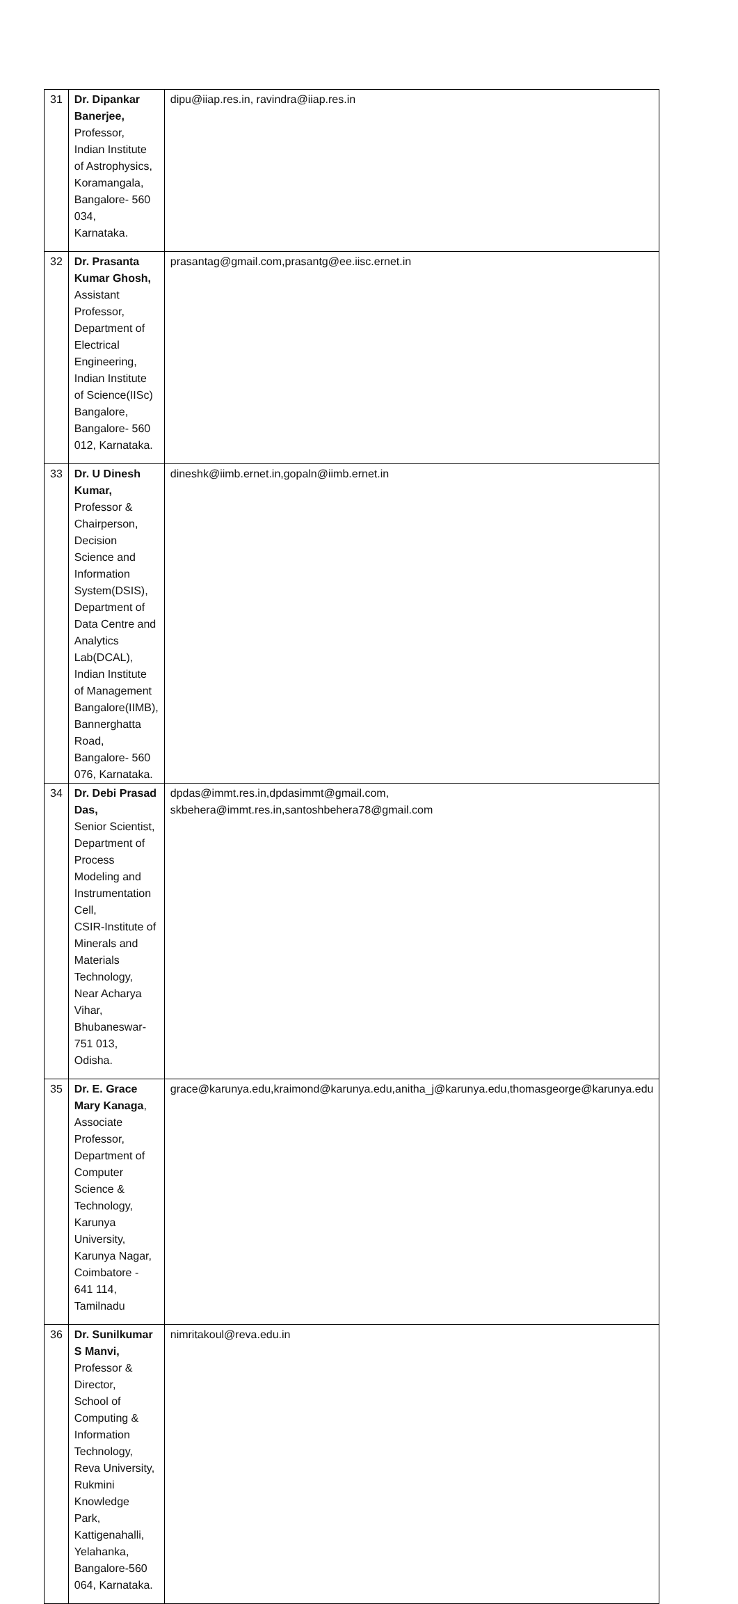| 31 | Dr. Dipankar Banerjee, Professor, Indian Institute of Astrophysics, Koramangala, Bangalore- 560 034, Karnataka. | dipu@iiap.res.in, ravindra@iiap.res.in |
| 32 | Dr. Prasanta Kumar Ghosh, Assistant Professor, Department of Electrical Engineering, Indian Institute of Science(IISc) Bangalore, Bangalore- 560 012, Karnataka. | prasantag@gmail.com,prasantg@ee.iisc.ernet.in |
| 33 | Dr. U Dinesh Kumar, Professor & Chairperson, Decision Science and Information System(DSIS), Department of Data Centre and Analytics Lab(DCAL), Indian Institute of Management Bangalore(IIMB), Bannerghatta Road, Bangalore- 560 076, Karnataka. | dineshk@iimb.ernet.in,gopaln@iimb.ernet.in |
| 34 | Dr. Debi Prasad Das, Senior Scientist, Department of Process Modeling and Instrumentation Cell, CSIR-Institute of Minerals and Materials Technology, Near Acharya Vihar, Bhubaneswar-751 013, Odisha. | dpdas@immt.res.in,dpdasimmt@gmail.com, skbehera@immt.res.in,santoshbehera78@gmail.com |
| 35 | Dr. E. Grace Mary Kanaga , Associate Professor, Department of Computer Science & Technology, Karunya University, Karunya Nagar, Coimbatore - 641 114, Tamilnadu | grace@karunya.edu,kraimond@karunya.edu,anitha_j@karunya.edu,thomasgeorge@karunya.edu |
| 36 | Dr. Sunilkumar S Manvi, Professor & Director, School of Computing & Information Technology, Reva University, Rukmini Knowledge Park, Kattigenahalli, Yelahanka, Bangalore-560 064, Karnataka. | nimritakoul@reva.edu.in |